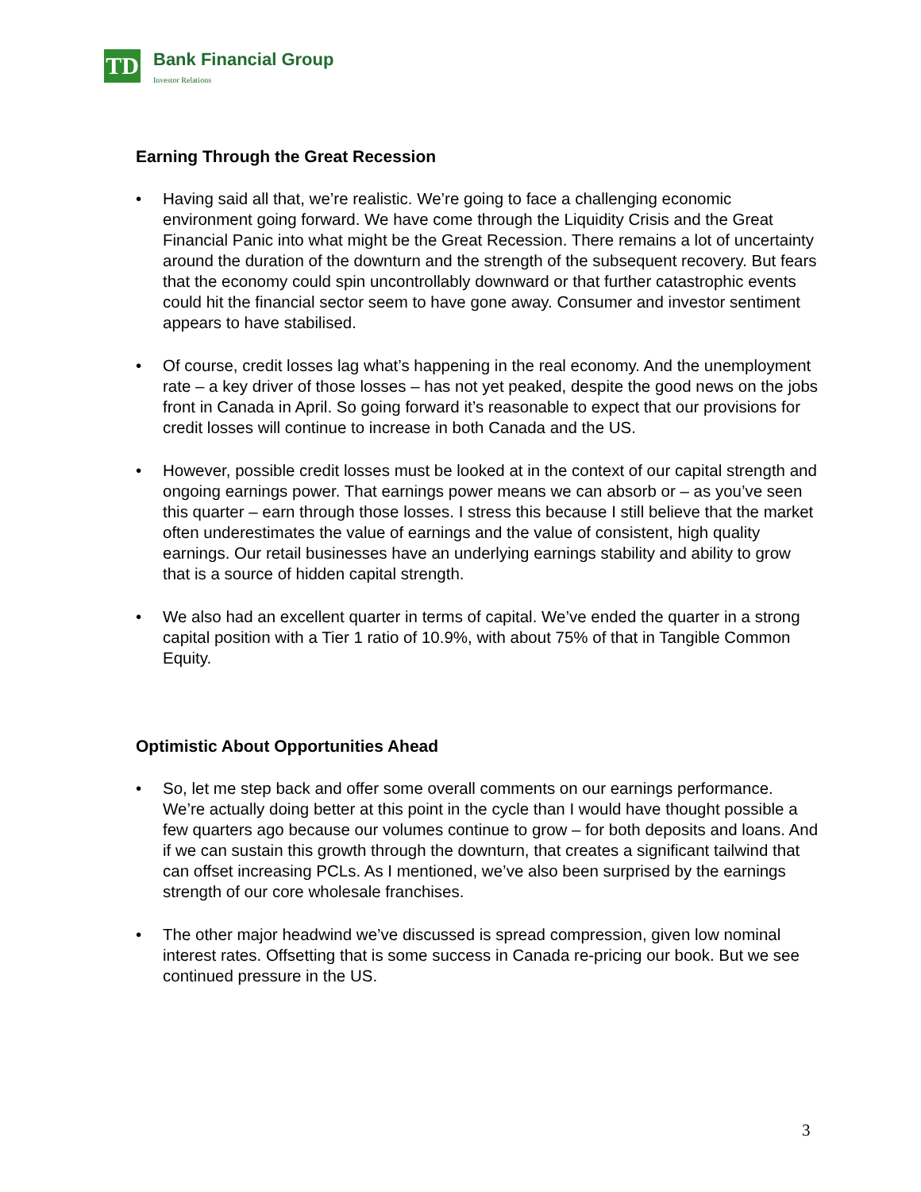TD
Bank Financial Group
Investor Relations
Earning Through the Great Recession
• Having said all that, we’re realistic. We’re going to face a challenging economic environment going forward. We have come through the Liquidity Crisis and the Great Financial Panic into what might be the Great Recession. There remains a lot of uncertainty around the duration of the downturn and the strength of the subsequent recovery. But fears that the economy could spin uncontrollably downward or that further catastrophic events could hit the financial sector seem to have gone away. Consumer and investor sentiment appears to have stabilised.
• Of course, credit losses lag what’s happening in the real economy. And the unemployment rate – a key driver of those losses – has not yet peaked, despite the good news on the jobs front in Canada in April. So going forward it’s reasonable to expect that our provisions for credit losses will continue to increase in both Canada and the US.
• However, possible credit losses must be looked at in the context of our capital strength and ongoing earnings power. That earnings power means we can absorb or – as you’ve seen this quarter – earn through those losses. I stress this because I still believe that the market often underestimates the value of earnings and the value of consistent, high quality earnings. Our retail businesses have an underlying earnings stability and ability to grow that is a source of hidden capital strength.
• We also had an excellent quarter in terms of capital. We’ve ended the quarter in a strong capital position with a Tier 1 ratio of 10.9%, with about 75% of that in Tangible Common Equity.
Optimistic About Opportunities Ahead
• So, let me step back and offer some overall comments on our earnings performance. We’re actually doing better at this point in the cycle than I would have thought possible a few quarters ago because our volumes continue to grow – for both deposits and loans. And if we can sustain this growth through the downturn, that creates a significant tailwind that can offset increasing PCLs. As I mentioned, we’ve also been surprised by the earnings strength of our core wholesale franchises.
• The other major headwind we’ve discussed is spread compression, given low nominal interest rates. Offsetting that is some success in Canada re-pricing our book. But we see continued pressure in the US.
3